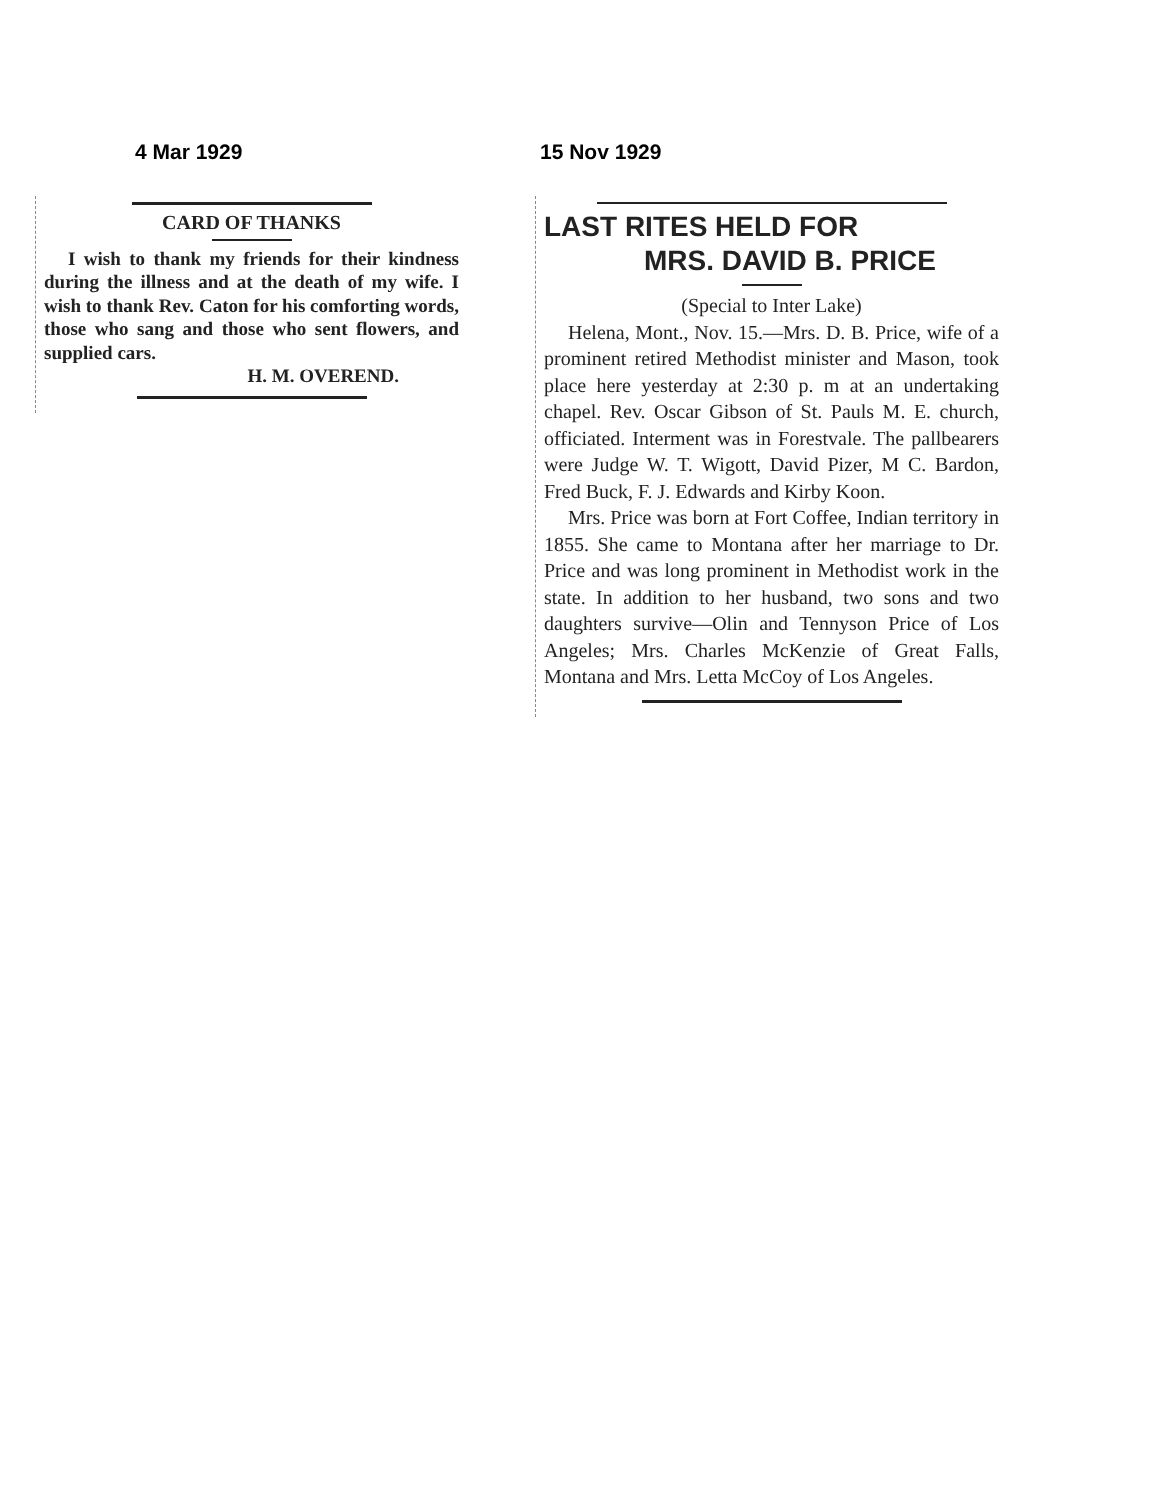4 Mar 1929
CARD OF THANKS
I wish to thank my friends for their kindness during the illness and at the death of my wife. I wish to thank Rev. Caton for his comforting words, those who sang and those who sent flowers, and supplied cars.
H. M. OVEREND.
15 Nov 1929
LAST RITES HELD FOR
MRS. DAVID B. PRICE
(Special to Inter Lake)
Helena, Mont., Nov. 15.—Mrs. D. B. Price, wife of a prominent retired Methodist minister and Mason, took place here yesterday at 2:30 p. m at an undertaking chapel. Rev. Oscar Gibson of St. Pauls M. E. church, officiated. Interment was in Forestvale. The pallbearers were Judge W. T. Wigott, David Pizer, M C. Bardon, Fred Buck, F. J. Edwards and Kirby Koon.
Mrs. Price was born at Fort Coffee, Indian territory in 1855. She came to Montana after her marriage to Dr. Price and was long prominent in Methodist work in the state. In addition to her husband, two sons and two daughters survive—Olin and Tennyson Price of Los Angeles; Mrs. Charles McKenzie of Great Falls, Montana and Mrs. Letta McCoy of Los Angeles.